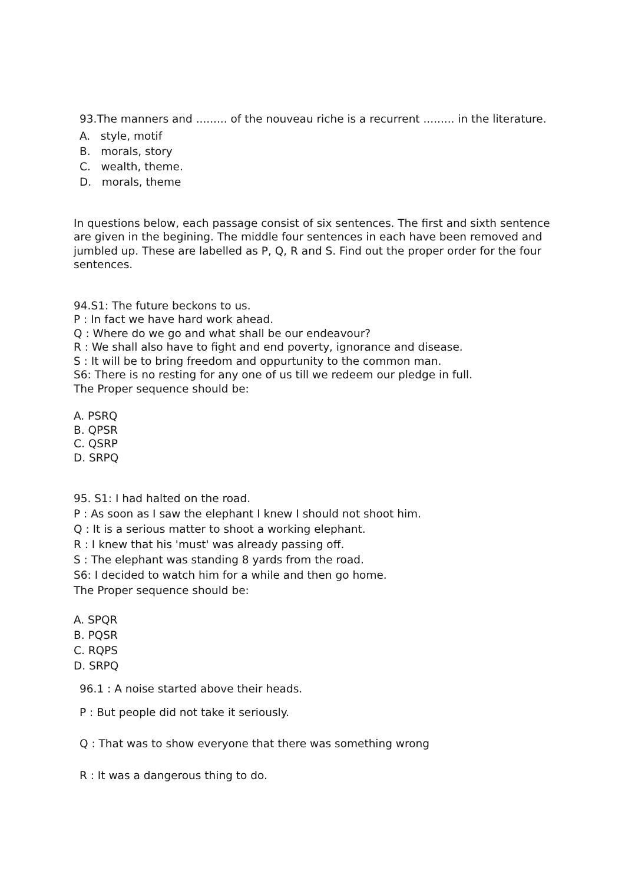93.The manners and ......... of the nouveau riche is a recurrent ......... in the literature.
A. style, motif
B. morals, story
C. wealth, theme.
D. morals, theme
In questions below, each passage consist of six sentences. The first and sixth sentence are given in the begining. The middle four sentences in each have been removed and jumbled up. These are labelled as P, Q, R and S. Find out the proper order for the four sentences.
94.S1: The future beckons to us.
P : In fact we have hard work ahead.
Q : Where do we go and what shall be our endeavour?
R : We shall also have to fight and end poverty, ignorance and disease.
S : It will be to bring freedom and oppurtunity to the common man.
S6: There is no resting for any one of us till we redeem our pledge in full.
The Proper sequence should be:
A. PSRQ
B. QPSR
C. QSRP
D. SRPQ
95. S1: I had halted on the road.
P : As soon as I saw the elephant I knew I should not shoot him.
Q : It is a serious matter to shoot a working elephant.
R : I knew that his 'must' was already passing off.
S : The elephant was standing 8 yards from the road.
S6: I decided to watch him for a while and then go home.
The Proper sequence should be:
A. SPQR
B. PQSR
C. RQPS
D. SRPQ
96.1 : A noise started above their heads.
P : But people did not take it seriously.
Q : That was to show everyone that there was something wrong
R : It was a dangerous thing to do.